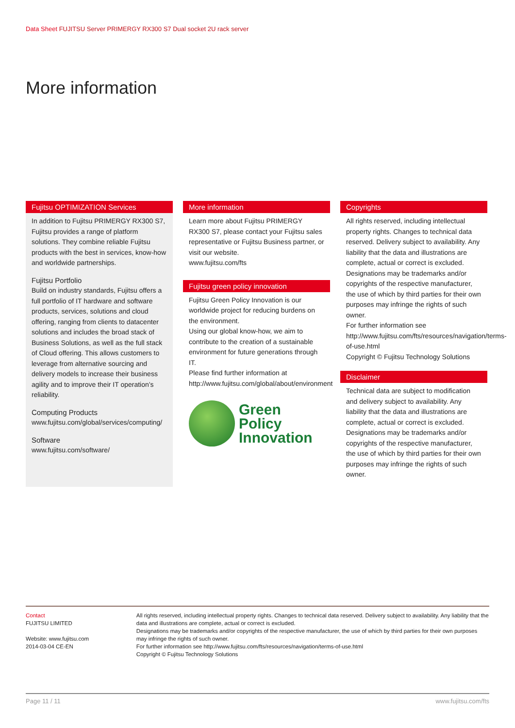Data Sheet FUJITSU Server PRIMERGY RX300 S7 Dual socket 2U rack server
More information
Fujitsu OPTIMIZATION Services
In addition to Fujitsu PRIMERGY RX300 S7, Fujitsu provides a range of platform solutions. They combine reliable Fujitsu products with the best in services, know-how and worldwide partnerships.
Fujitsu Portfolio
Build on industry standards, Fujitsu offers a full portfolio of IT hardware and software products, services, solutions and cloud offering, ranging from clients to datacenter solutions and includes the broad stack of Business Solutions, as well as the full stack of Cloud offering. This allows customers to leverage from alternative sourcing and delivery models to increase their business agility and to improve their IT operation’s reliability.
Computing Products
www.fujitsu.com/global/services/computing/
Software
www.fujitsu.com/software/
More information
Learn more about Fujitsu PRIMERGY RX300 S7, please contact your Fujitsu sales representative or Fujitsu Business partner, or visit our website.
www.fujitsu.com/fts
Fujitsu green policy innovation
Fujitsu Green Policy Innovation is our worldwide project for reducing burdens on the environment.
Using our global know-how, we aim to contribute to the creation of a sustainable environment for future generations through IT.
Please find further information at http://www.fujitsu.com/global/about/environment
Green
Policy
Innovation
Copyrights
All rights reserved, including intellectual property rights. Changes to technical data reserved. Delivery subject to availability. Any liability that the data and illustrations are complete, actual or correct is excluded. Designations may be trademarks and/or copyrights of the respective manufacturer, the use of which by third parties for their own purposes may infringe the rights of such owner.
For further information see http://www.fujitsu.com/fts/resources/navigation/terms-of-use.html
Copyright © Fujitsu Technology Solutions
Disclaimer
Technical data are subject to modification and delivery subject to availability. Any liability that the data and illustrations are complete, actual or correct is excluded. Designations may be trademarks and/or copyrights of the respective manufacturer, the use of which by third parties for their own purposes may infringe the rights of such owner.
Contact
FUJITSU LIMITED
Website: www.fujitsu.com
2014-03-04 CE-EN
All rights reserved, including intellectual property rights. Changes to technical data reserved. Delivery subject to availability. Any liability that the data and illustrations are complete, actual or correct is excluded.
Designations may be trademarks and/or copyrights of the respective manufacturer, the use of which by third parties for their own purposes may infringe the rights of such owner.
For further information see http://www.fujitsu.com/fts/resources/navigation/terms-of-use.html
Copyright © Fujitsu Technology Solutions
Page 11 / 11 www.fujitsu.com/fts